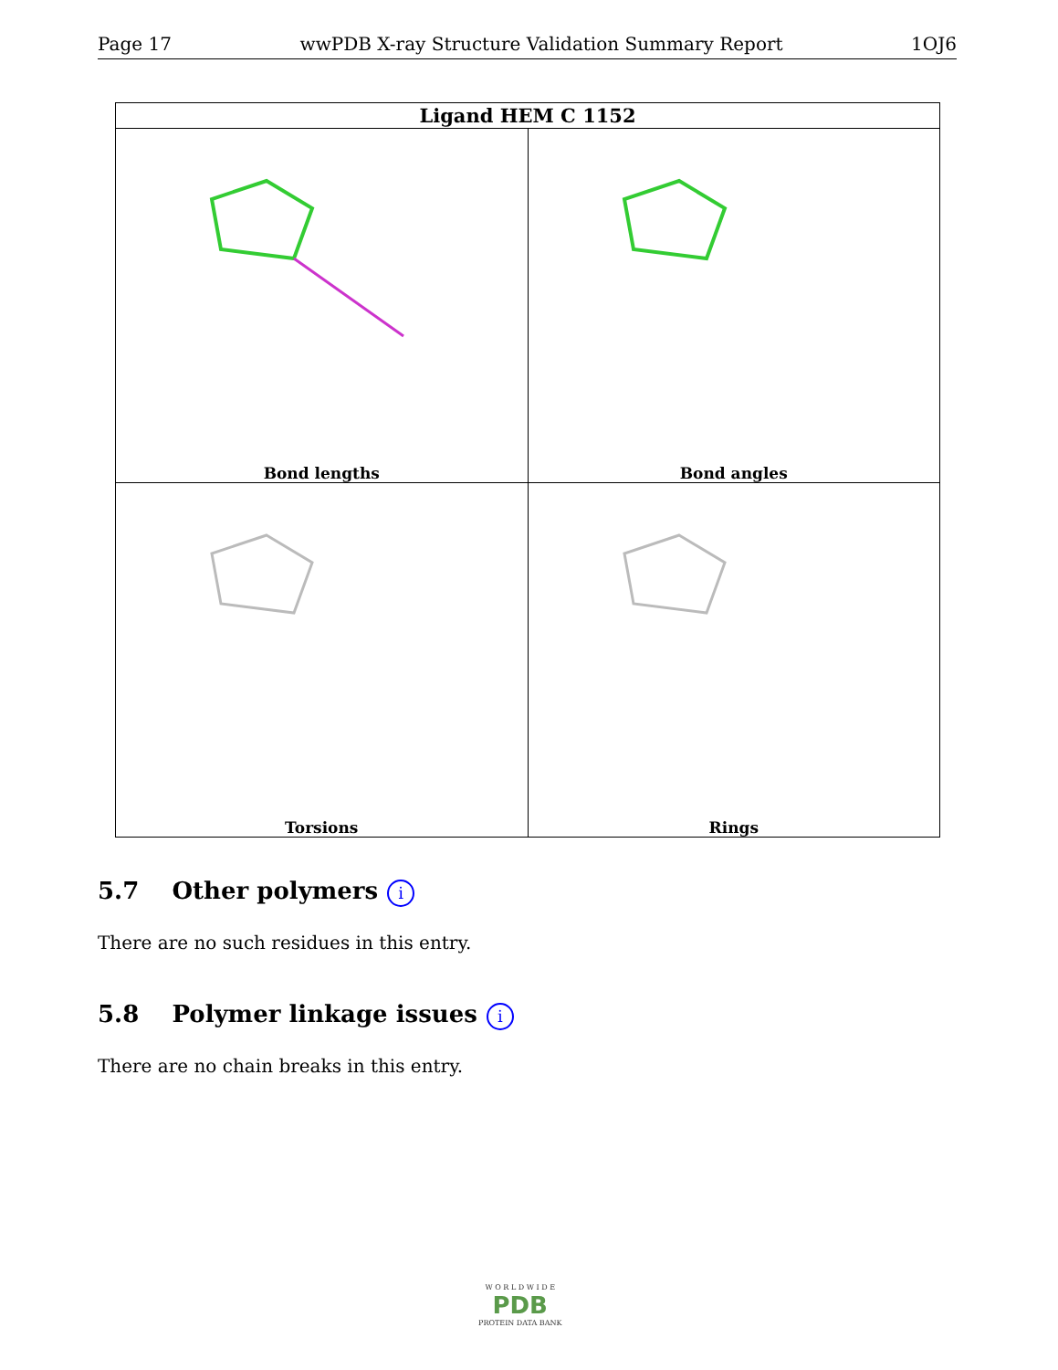Page 17 wwPDB X-ray Structure Validation Summary Report 1OJ6
| Ligand HEM C 1152 | |
| --- | --- |
| Bond lengths | Bond angles |
| Torsions | Rings |
5.7 Other polymers i
There are no such residues in this entry.
5.8 Polymer linkage issues i
There are no chain breaks in this entry.
W O R L D W I D E
PDB
PROTEIN DATA BANK